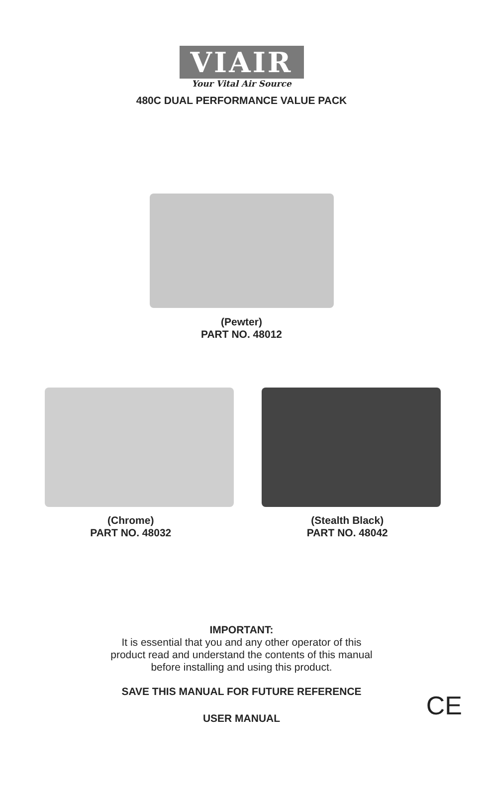VIAIR
Your Vital Air Source
480C DUAL PERFORMANCE VALUE PACK
(Pewter)
PART NO. 48012
(Chrome)
PART NO. 48032
(Stealth Black)
PART NO. 48042
IMPORTANT:
It is essential that you and any other operator of this
product read and understand the contents of this manual
before installing and using this product.
SAVE THIS MANUAL FOR FUTURE REFERENCE
USER MANUAL CE